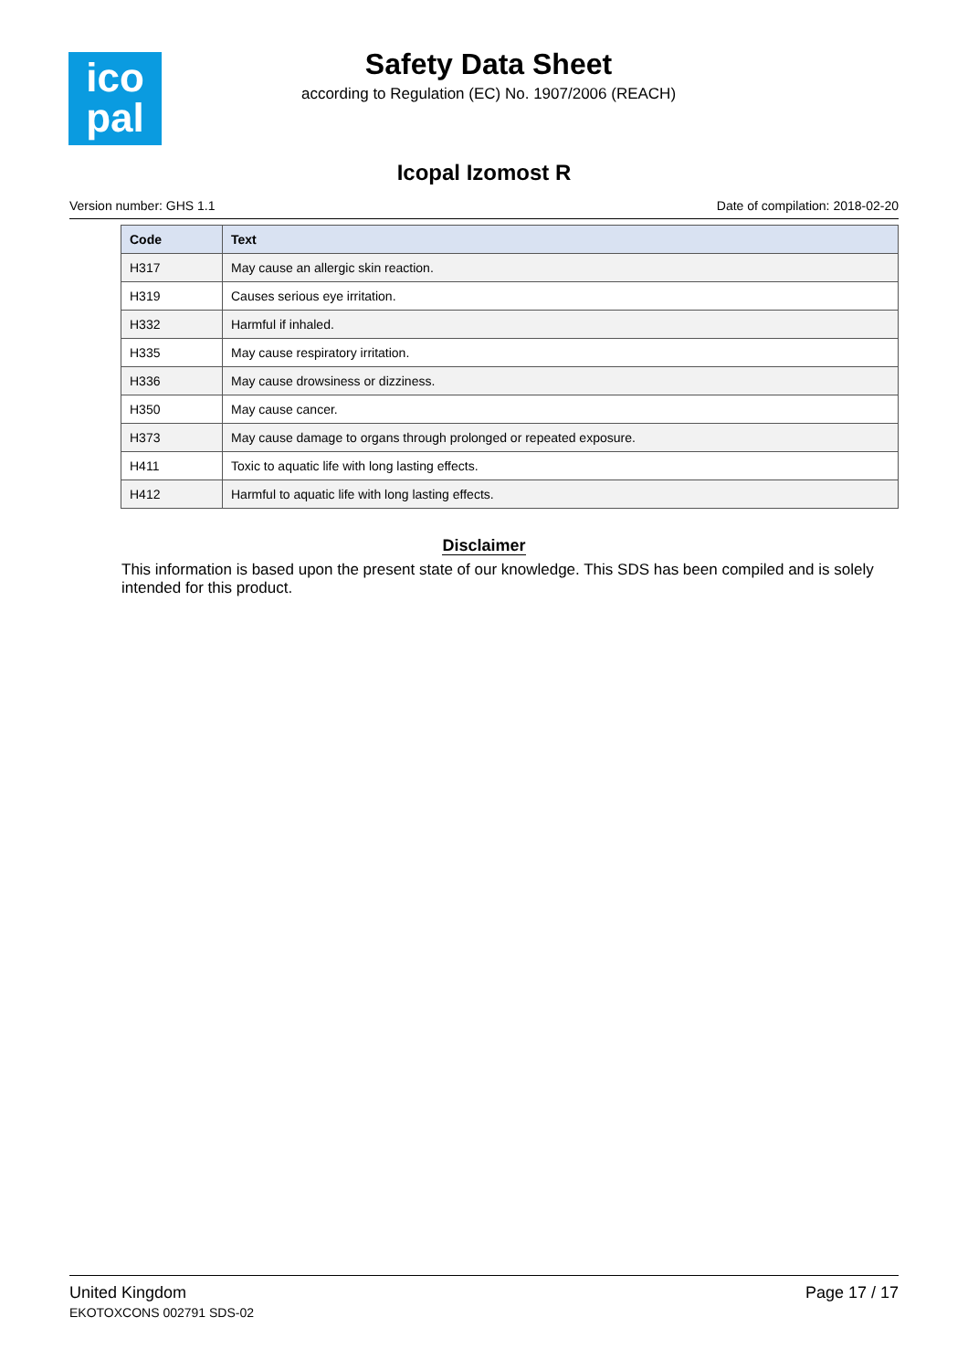ico
pal
Safety Data Sheet
according to Regulation (EC) No. 1907/2006 (REACH)
Icopal Izomost R
Version number: GHS 1.1 Date of compilation: 2018-02-20
| Code | Text |
| --- | --- |
| H317 | May cause an allergic skin reaction. |
| H319 | Causes serious eye irritation. |
| H332 | Harmful if inhaled. |
| H335 | May cause respiratory irritation. |
| H336 | May cause drowsiness or dizziness. |
| H350 | May cause cancer. |
| H373 | May cause damage to organs through prolonged or repeated exposure. |
| H411 | Toxic to aquatic life with long lasting effects. |
| H412 | Harmful to aquatic life with long lasting effects. |
Disclaimer
This information is based upon the present state of our knowledge. This SDS has been compiled and is solely intended for this product.
United Kingdom
EKOTOXCONS 002791 SDS-02
Page 17 / 17